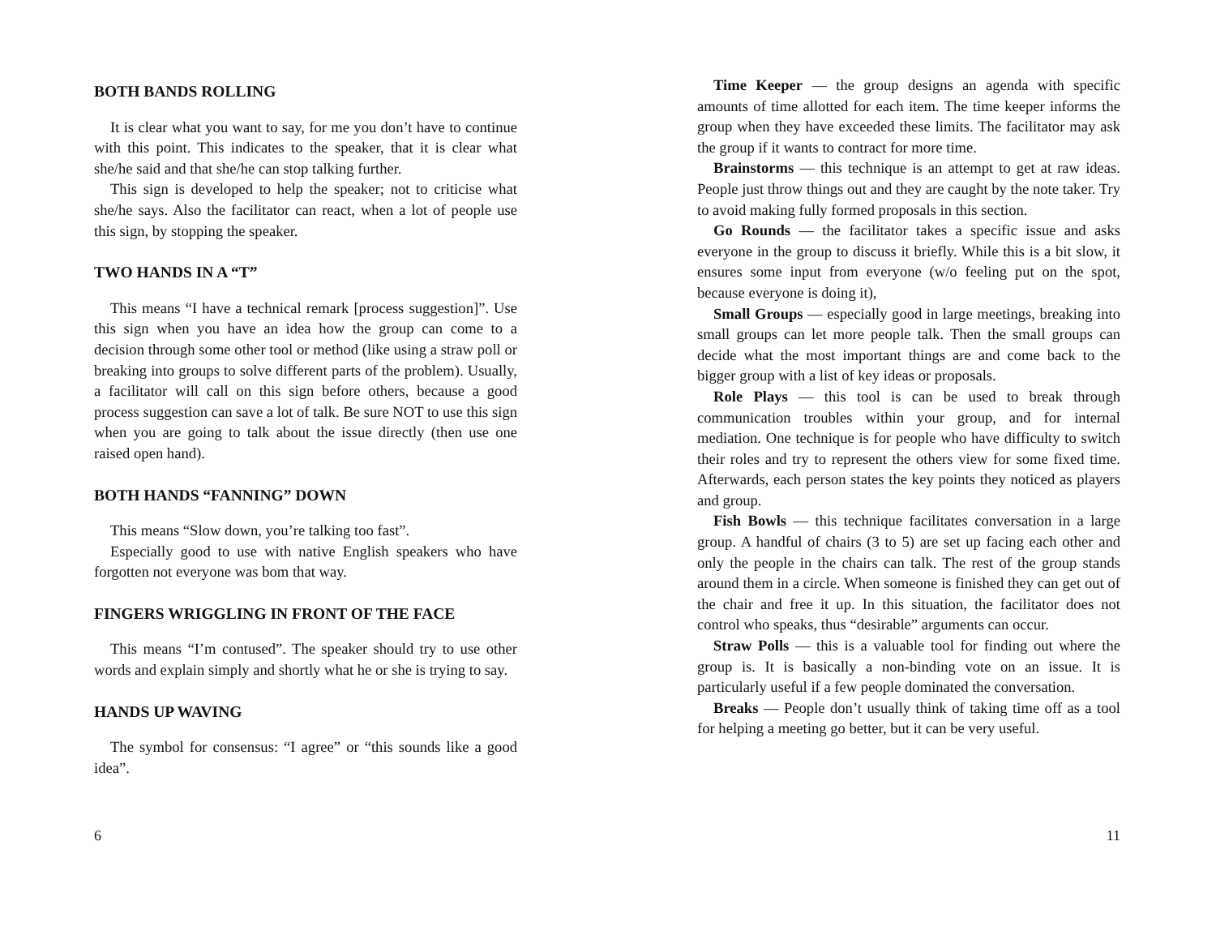BOTH BANDS ROLLING
It is clear what you want to say, for me you don’t have to continue with this point. This indicates to the speaker, that it is clear what she/he said and that she/he can stop talking further.
This sign is developed to help the speaker; not to criticise what she/he says. Also the facilitator can react, when a lot of people use this sign, by stopping the speaker.
TWO HANDS IN A “T”
This means “I have a technical remark [process suggestion]”. Use this sign when you have an idea how the group can come to a decision through some other tool or method (like using a straw poll or breaking into groups to solve different parts of the problem). Usually, a facilitator will call on this sign before others, because a good process suggestion can save a lot of talk. Be sure NOT to use this sign when you are going to talk about the issue directly (then use one raised open hand).
BOTH HANDS “FANNING” DOWN
This means “Slow down, you’re talking too fast”.
Especially good to use with native English speakers who have forgotten not everyone was bom that way.
FINGERS WRIGGLING IN FRONT OF THE FACE
This means “I’m contused”. The speaker should try to use other words and explain simply and shortly what he or she is trying to say.
HANDS UP WAVING
The symbol for consensus: “I agree” or “this sounds like a good idea”.
6
Time Keeper — the group designs an agenda with specific amounts of time allotted for each item. The time keeper informs the group when they have exceeded these limits. The facilitator may ask the group if it wants to contract for more time.
Brainstorms — this technique is an attempt to get at raw ideas. People just throw things out and they are caught by the note taker. Try to avoid making fully formed proposals in this section.
Go Rounds — the facilitator takes a specific issue and asks everyone in the group to discuss it briefly. While this is a bit slow, it ensures some input from everyone (w/o feeling put on the spot, because everyone is doing it),
Small Groups — especially good in large meetings, breaking into small groups can let more people talk. Then the small groups can decide what the most important things are and come back to the bigger group with a list of key ideas or proposals.
Role Plays — this tool is can be used to break through communication troubles within your group, and for internal mediation. One technique is for people who have difficulty to switch their roles and try to represent the others view for some fixed time. Afterwards, each person states the key points they noticed as players and group.
Fish Bowls — this technique facilitates conversation in a large group. A handful of chairs (3 to 5) are set up facing each other and only the people in the chairs can talk. The rest of the group stands around them in a circle. When someone is finished they can get out of the chair and free it up. In this situation, the facilitator does not control who speaks, thus “desirable” arguments can occur.
Straw Polls — this is a valuable tool for finding out where the group is. It is basically a non-binding vote on an issue. It is particularly useful if a few people dominated the conversation.
Breaks — People don’t usually think of taking time off as a tool for helping a meeting go better, but it can be very useful.
11